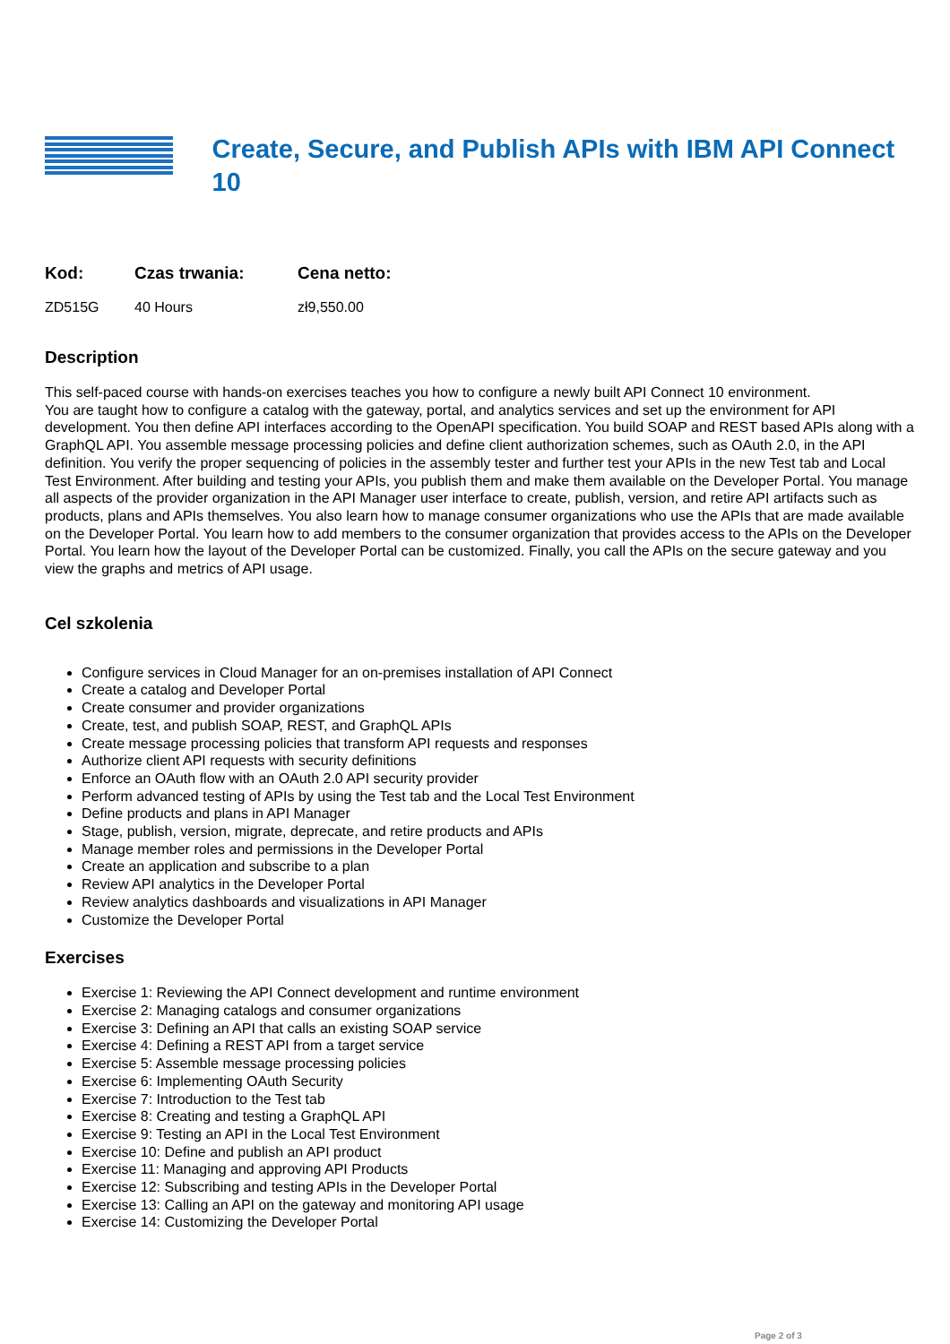Create, Secure, and Publish APIs with IBM API Connect 10
| Kod: | Czas trwania: | Cena netto: |
| --- | --- | --- |
| ZD515G | 40 Hours | zł9,550.00 |
Description
This self-paced course with hands-on exercises teaches you how to configure a newly built API Connect 10 environment.
You are taught how to configure a catalog with the gateway, portal, and analytics services and set up the environment for API development. You then define API interfaces according to the OpenAPI specification. You build SOAP and REST based APIs along with a GraphQL API. You assemble message processing policies and define client authorization schemes, such as OAuth 2.0, in the API definition. You verify the proper sequencing of policies in the assembly tester and further test your APIs in the new Test tab and Local Test Environment. After building and testing your APIs, you publish them and make them available on the Developer Portal. You manage all aspects of the provider organization in the API Manager user interface to create, publish, version, and retire API artifacts such as products, plans and APIs themselves. You also learn how to manage consumer organizations who use the APIs that are made available on the Developer Portal. You learn how to add members to the consumer organization that provides access to the APIs on the Developer Portal. You learn how the layout of the Developer Portal can be customized. Finally, you call the APIs on the secure gateway and you view the graphs and metrics of API usage.
Cel szkolenia
Configure services in Cloud Manager for an on-premises installation of API Connect
Create a catalog and Developer Portal
Create consumer and provider organizations
Create, test, and publish SOAP, REST, and GraphQL APIs
Create message processing policies that transform API requests and responses
Authorize client API requests with security definitions
Enforce an OAuth flow with an OAuth 2.0 API security provider
Perform advanced testing of APIs by using the Test tab and the Local Test Environment
Define products and plans in API Manager
Stage, publish, version, migrate, deprecate, and retire products and APIs
Manage member roles and permissions in the Developer Portal
Create an application and subscribe to a plan
Review API analytics in the Developer Portal
Review analytics dashboards and visualizations in API Manager
Customize the Developer Portal
Exercises
Exercise 1: Reviewing the API Connect development and runtime environment
Exercise 2: Managing catalogs and consumer organizations
Exercise 3: Defining an API that calls an existing SOAP service
Exercise 4: Defining a REST API from a target service
Exercise 5: Assemble message processing policies
Exercise 6: Implementing OAuth Security
Exercise 7: Introduction to the Test tab
Exercise 8: Creating and testing a GraphQL API
Exercise 9: Testing an API in the Local Test Environment
Exercise 10: Define and publish an API product
Exercise 11: Managing and approving API Products
Exercise 12: Subscribing and testing APIs in the Developer Portal
Exercise 13: Calling an API on the gateway and monitoring API usage
Exercise 14: Customizing the Developer Portal
Page 2 of 3